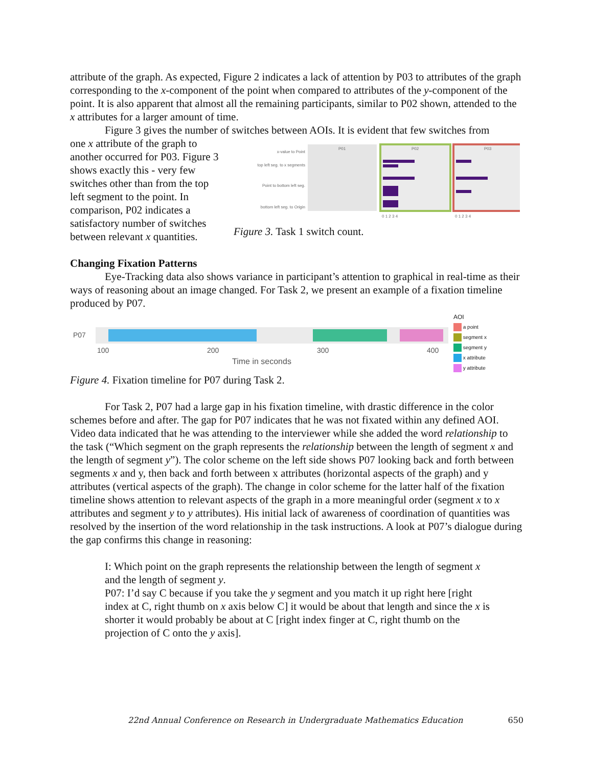attribute of the graph. As expected, Figure 2 indicates a lack of attention by P03 to attributes of the graph corresponding to the x-component of the point when compared to attributes of the y-component of the point. It is also apparent that almost all the remaining participants, similar to P02 shown, attended to the x attributes for a larger amount of time.
Figure 3 gives the number of switches between AOIs. It is evident that few switches from
one x attribute of the graph to another occurred for P03. Figure 3 shows exactly this - very few switches other than from the top left segment to the point. In comparison, P02 indicates a satisfactory number of switches between relevant x quantities.
x-value to Point
top left seg. to x segments
Point to bottom left seg.
bottom left seg. to Origin
P01
P02
P03
0 1 2 3 4
0 1 2 3 4
Figure 3. Task 1 switch count.
Changing Fixation Patterns
Eye-Tracking data also shows variance in participant’s attention to graphical in real-time as their ways of reasoning about an image changed. For Task 2, we present an example of a fixation timeline produced by P07.
P07
100
200
300
400
Time in seconds
AOI
a point
segment x
segment y
x attribute
y attribute
Figure 4. Fixation timeline for P07 during Task 2.
For Task 2, P07 had a large gap in his fixation timeline, with drastic difference in the color schemes before and after. The gap for P07 indicates that he was not fixated within any defined AOI. Video data indicated that he was attending to the interviewer while she added the word relationship to the task (“Which segment on the graph represents the relationship between the length of segment x and the length of segment y”). The color scheme on the left side shows P07 looking back and forth between segments x and y, then back and forth between x attributes (horizontal aspects of the graph) and y attributes (vertical aspects of the graph). The change in color scheme for the latter half of the fixation timeline shows attention to relevant aspects of the graph in a more meaningful order (segment x to x attributes and segment y to y attributes). His initial lack of awareness of coordination of quantities was resolved by the insertion of the word relationship in the task instructions. A look at P07’s dialogue during the gap confirms this change in reasoning:
I: Which point on the graph represents the relationship between the length of segment x and the length of segment y.
P07: I’d say C because if you take the y segment and you match it up right here [right index at C, right thumb on x axis below C] it would be about that length and since the x is shorter it would probably be about at C [right index finger at C, right thumb on the projection of C onto the y axis].
22nd Annual Conference on Research in Undergraduate Mathematics Education 650